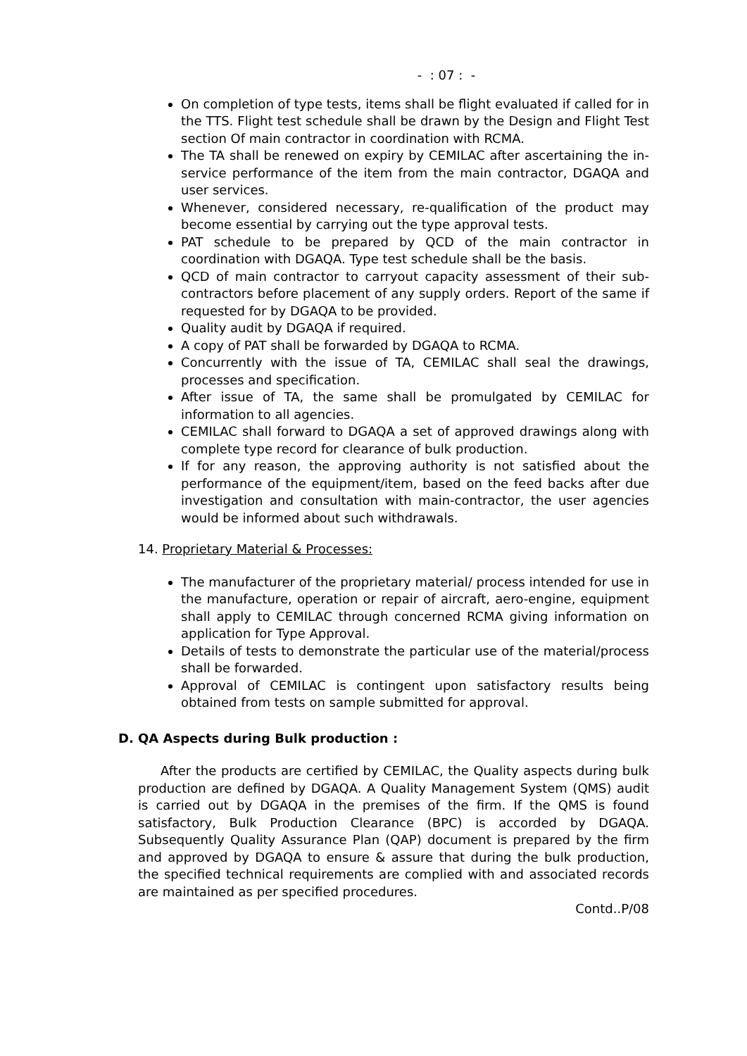- : 07 : -
On completion of type tests, items shall be flight evaluated if called for in the TTS. Flight test schedule shall be drawn by the Design and Flight Test section Of main contractor in coordination with RCMA.
The TA shall be renewed on expiry by CEMILAC after ascertaining the in-service performance of the item from the main contractor, DGAQA and user services.
Whenever, considered necessary, re-qualification of the product may become essential by carrying out the type approval tests.
PAT schedule to be prepared by QCD of the main contractor in coordination with DGAQA. Type test schedule shall be the basis.
QCD of main contractor to carryout capacity assessment of their sub-contractors before placement of any supply orders. Report of the same if requested for by DGAQA to be provided.
Quality audit by DGAQA if required.
A copy of PAT shall be forwarded by DGAQA to RCMA.
Concurrently with the issue of TA, CEMILAC shall seal the drawings, processes and specification.
After issue of TA, the same shall be promulgated by CEMILAC for information to all agencies.
CEMILAC shall forward to DGAQA a set of approved drawings along with complete type record for clearance of bulk production.
If for any reason, the approving authority is not satisfied about the performance of the equipment/item, based on the feed backs after due investigation and consultation with main-contractor, the user agencies would be informed about such withdrawals.
14. Proprietary Material & Processes:
The manufacturer of the proprietary material/ process intended for use in the manufacture, operation or repair of aircraft, aero-engine, equipment shall apply to CEMILAC through concerned RCMA giving information on application for Type Approval.
Details of tests to demonstrate the particular use of the material/process shall be forwarded.
Approval of CEMILAC is contingent upon satisfactory results being obtained from tests on sample submitted for approval.
D. QA Aspects during Bulk production :
After the products are certified by CEMILAC, the Quality aspects during bulk production are defined by DGAQA. A Quality Management System (QMS) audit is carried out by DGAQA in the premises of the firm. If the QMS is found satisfactory, Bulk Production Clearance (BPC) is accorded by DGAQA. Subsequently Quality Assurance Plan (QAP) document is prepared by the firm and approved by DGAQA to ensure & assure that during the bulk production, the specified technical requirements are complied with and associated records are maintained as per specified procedures.
Contd..P/08